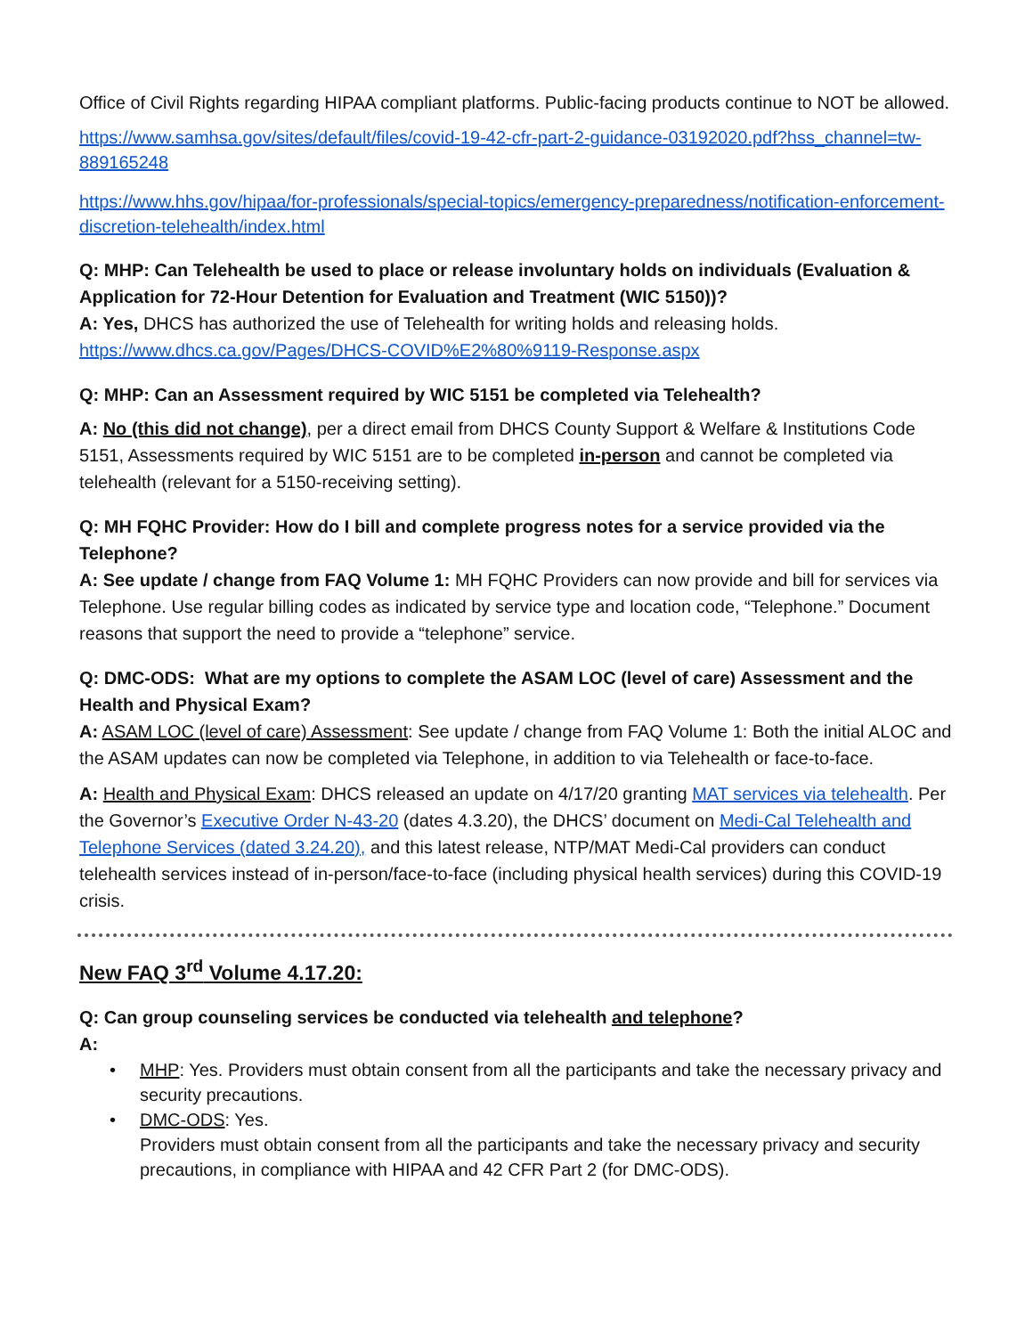Office of Civil Rights regarding HIPAA compliant platforms. Public-facing products continue to NOT be allowed.
https://www.samhsa.gov/sites/default/files/covid-19-42-cfr-part-2-guidance-03192020.pdf?hss_channel=tw-889165248
https://www.hhs.gov/hipaa/for-professionals/special-topics/emergency-preparedness/notification-enforcement-discretion-telehealth/index.html
Q: MHP: Can Telehealth be used to place or release involuntary holds on individuals (Evaluation & Application for 72-Hour Detention for Evaluation and Treatment (WIC 5150))?
A: Yes, DHCS has authorized the use of Telehealth for writing holds and releasing holds. https://www.dhcs.ca.gov/Pages/DHCS-COVID%E2%80%9119-Response.aspx
Q: MHP: Can an Assessment required by WIC 5151 be completed via Telehealth?
A: No (this did not change), per a direct email from DHCS County Support & Welfare & Institutions Code 5151, Assessments required by WIC 5151 are to be completed in-person and cannot be completed via telehealth (relevant for a 5150-receiving setting).
Q: MH FQHC Provider: How do I bill and complete progress notes for a service provided via the Telephone?
A: See update / change from FAQ Volume 1: MH FQHC Providers can now provide and bill for services via Telephone. Use regular billing codes as indicated by service type and location code, “Telephone.” Document reasons that support the need to provide a “telephone” service.
Q: DMC-ODS: What are my options to complete the ASAM LOC (level of care) Assessment and the Health and Physical Exam?
A: ASAM LOC (level of care) Assessment: See update / change from FAQ Volume 1: Both the initial ALOC and the ASAM updates can now be completed via Telephone, in addition to via Telehealth or face-to-face.
A: Health and Physical Exam: DHCS released an update on 4/17/20 granting MAT services via telehealth. Per the Governor’s Executive Order N-43-20 (dates 4.3.20), the DHCS’ document on Medi-Cal Telehealth and Telephone Services (dated 3.24.20), and this latest release, NTP/MAT Medi-Cal providers can conduct telehealth services instead of in-person/face-to-face (including physical health services) during this COVID-19 crisis.
New FAQ 3<sup>rd</sup> Volume 4.17.20:
Q: Can group counseling services be conducted via telehealth and telephone?
A:
• MHP: Yes. Providers must obtain consent from all the participants and take the necessary privacy and security precautions.
• DMC-ODS: Yes.
Providers must obtain consent from all the participants and take the necessary privacy and security precautions, in compliance with HIPAA and 42 CFR Part 2 (for DMC-ODS).